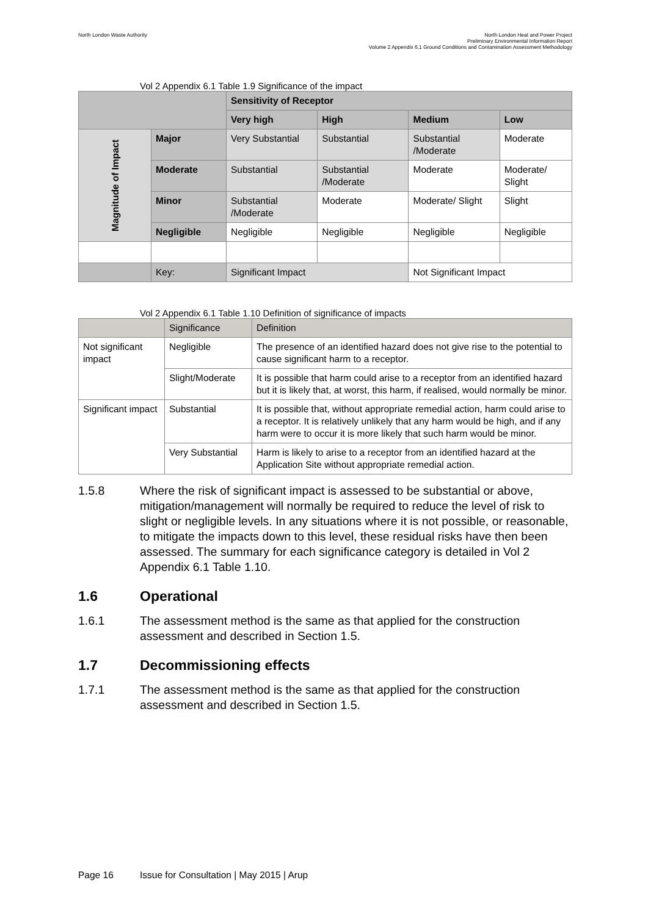North London Waste Authority North London Heat and Power Project
Preliminary Environmental Information Report
Volume 2 Appendix 6.1 Ground Conditions and Contamination Assessment Methodology
Vol 2 Appendix 6.1 Table 1.9 Significance of the impact
| | | Sensitivity of Receptor | | | |
| | | Very high | High | Medium | Low |
| Magnitude of Impact | Major | Very Substantial | Substantial | Substantial /Moderate | Moderate |
| | Moderate | Substantial | Substantial /Moderate | Moderate | Moderate/ Slight |
| | Minor | Substantial /Moderate | Moderate | Moderate/ Slight | Slight |
| | Negligible | Negligible | Negligible | Negligible | Negligible |
| | Key: | Significant Impact | | Not Significant Impact | |
Vol 2 Appendix 6.1 Table 1.10 Definition of significance of impacts
| | Significance | Definition |
| --- | --- | --- |
| Not significant impact | Negligible | The presence of an identified hazard does not give rise to the potential to cause significant harm to a receptor. |
| | Slight/Moderate | It is possible that harm could arise to a receptor from an identified hazard but it is likely that, at worst, this harm, if realised, would normally be minor. |
| Significant impact | Substantial | It is possible that, without appropriate remedial action, harm could arise to a receptor. It is relatively unlikely that any harm would be high, and if any harm were to occur it is more likely that such harm would be minor. |
| | Very Substantial | Harm is likely to arise to a receptor from an identified hazard at the Application Site without appropriate remedial action. |
1.5.8 Where the risk of significant impact is assessed to be substantial or above, mitigation/management will normally be required to reduce the level of risk to slight or negligible levels. In any situations where it is not possible, or reasonable, to mitigate the impacts down to this level, these residual risks have then been assessed. The summary for each significance category is detailed in Vol 2 Appendix 6.1 Table 1.10.
1.6 Operational
1.6.1 The assessment method is the same as that applied for the construction assessment and described in Section 1.5.
1.7 Decommissioning effects
1.7.1 The assessment method is the same as that applied for the construction assessment and described in Section 1.5.
Page 16 Issue for Consultation | May 2015 | Arup